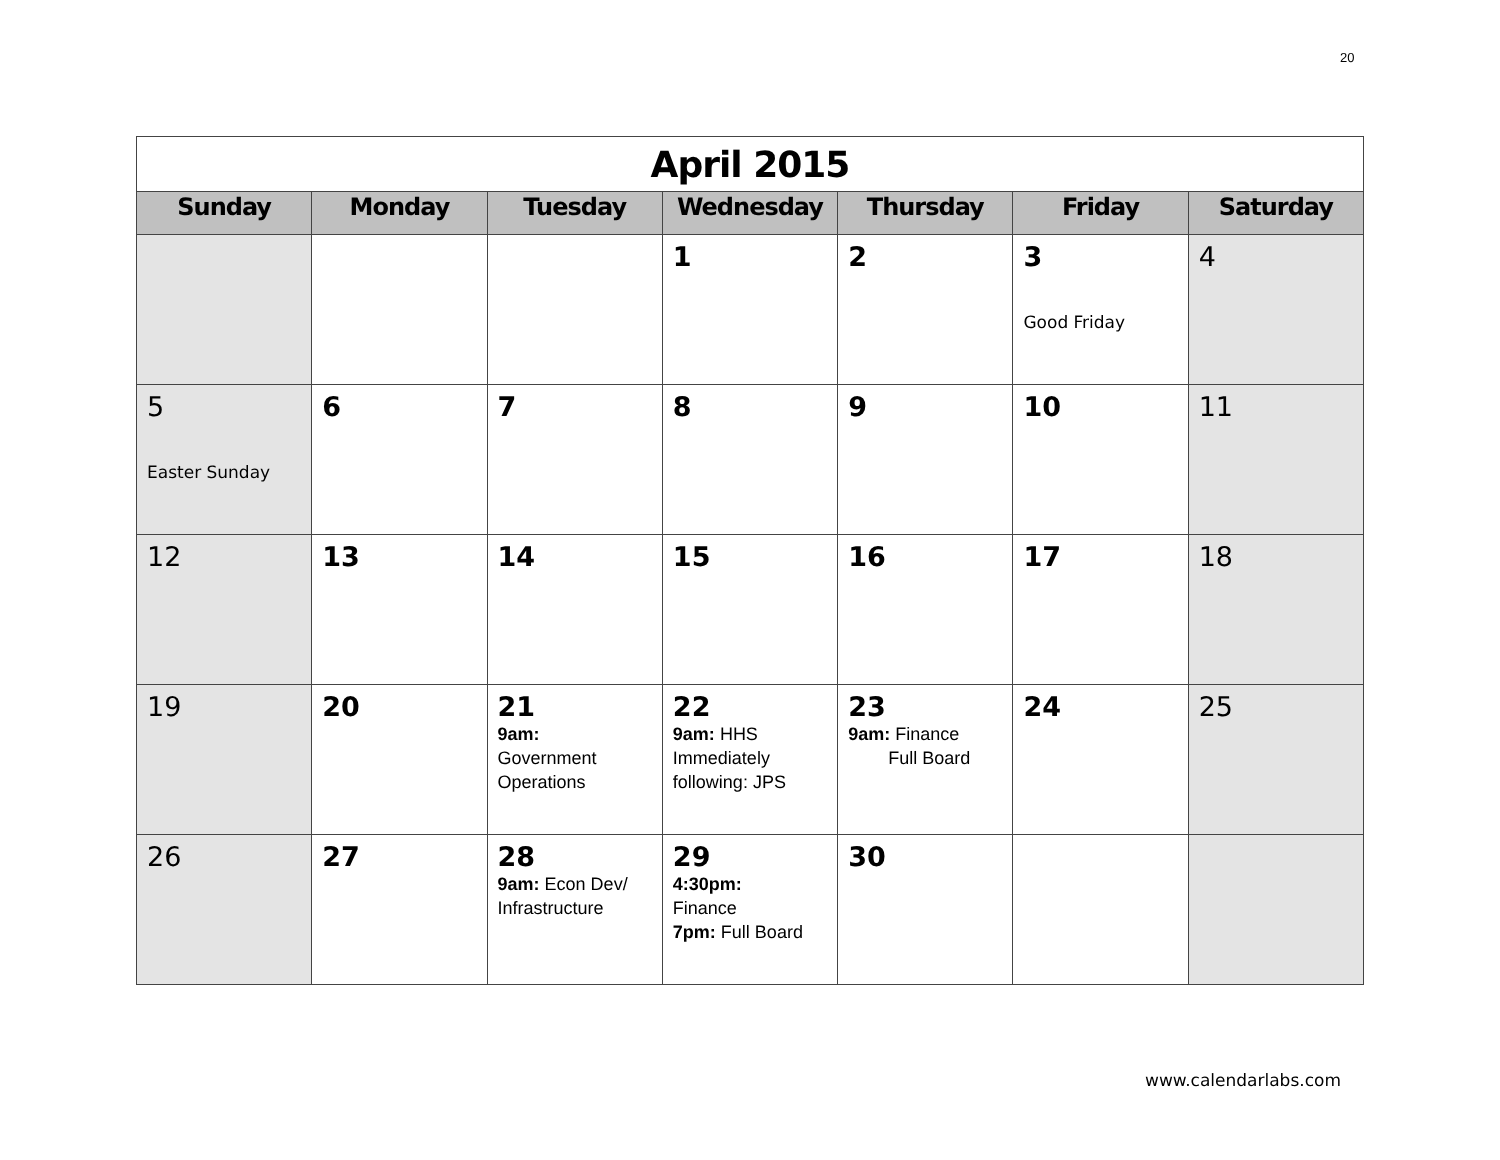20
| April 2015 | | | | | | |
| Sunday | Monday | Tuesday | Wednesday | Thursday | Friday | Saturday |
| | | | 1 | 2 | 3 Good Friday | 4 |
| 5 Easter Sunday | 6 | 7 | 8 | 9 | 10 | 11 |
| 12 | 13 | 14 | 15 | 16 | 17 | 18 |
| 19 | 20 | 21 9am: Government Operations | 22 9am: HHS Immediately following: JPS | 23 9am: Finance Full Board | 24 | 25 |
| 26 | 27 | 28 9am: Econ Dev/ Infrastructure | 29 4:30pm: Finance 7pm: Full Board | 30 | | |
www.calendarlabs.com